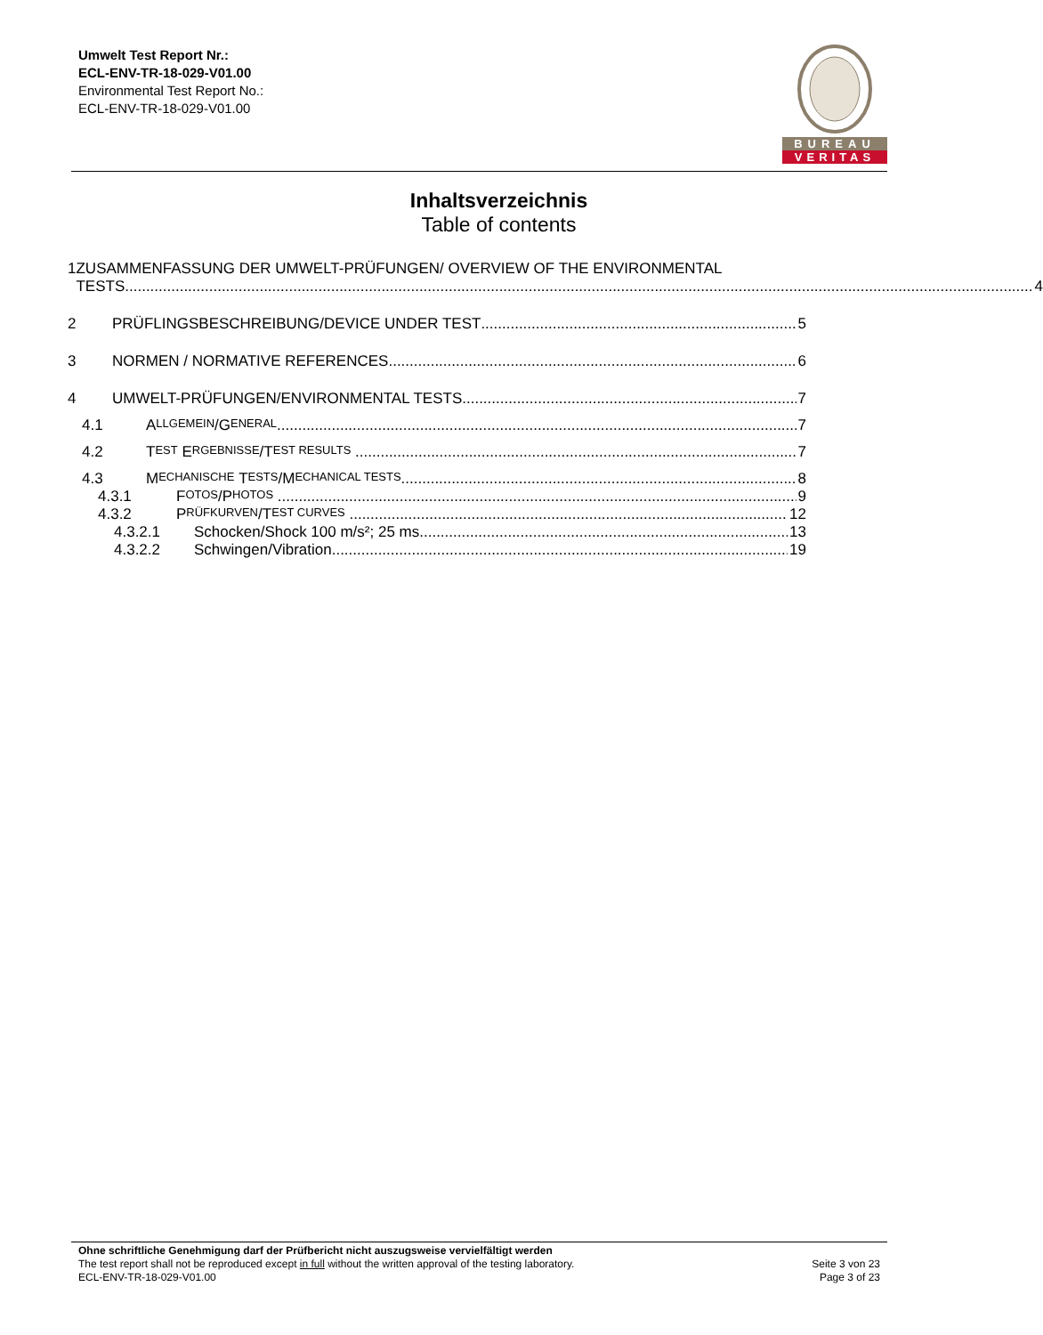Umwelt Test Report Nr.:
ECL-ENV-TR-18-029-V01.00
Environmental Test Report No.:
ECL-ENV-TR-18-029-V01.00
BUREAU
VERITAS
Inhaltsverzeichnis
Table of contents
1 ZUSAMMENFASSUNG DER UMWELT-PRÜFUNGEN/ OVERVIEW OF THE ENVIRONMENTAL
TESTS
4
2
PRÜFLINGSBESCHREIBUNG/DEVICE UNDER TEST
5
3
NORMEN / NORMATIVE REFERENCES
6
4
UMWELT-PRÜFUNGEN/ENVIRONMENTAL TESTS
7
4.1
A LLGEMEIN /G ENERAL
7
4.2
T EST E RGEBNISSE /T EST RESULTS
7
4.3
M ECHANISCHE T ESTS /M ECHANICAL TESTS
8
4.3.1
F OTOS /P HOTOS
9
4.3.2
P RÜFKURVEN /T EST CURVES
12
4.3.2.1
Schocken/Shock 100 m/s²; 25 ms
13
4.3.2.2
Schwingen/Vibration
19
Ohne schriftliche Genehmigung darf der Prüfbericht nicht auszugsweise vervielfältigt werden
The test report shall not be reproduced except in full without the written approval of the testing laboratory. Seite 3 von 23
ECL-ENV-TR-18-029-V01.00 Page 3 of 23